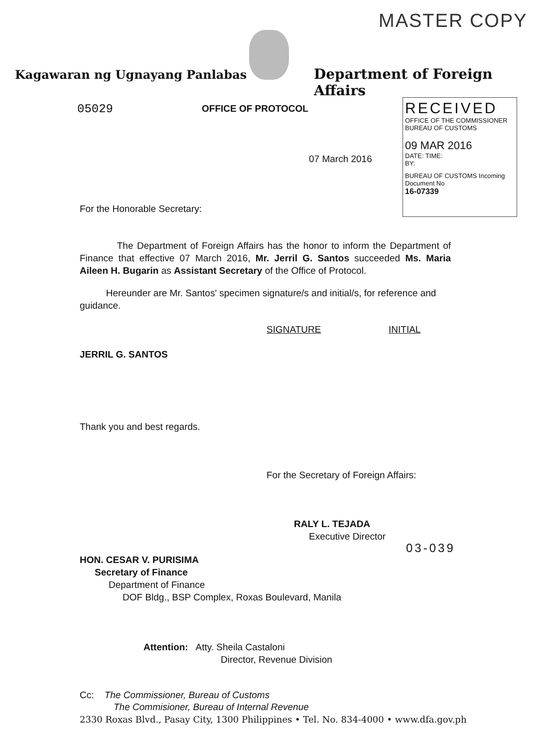MASTER COPY
Kagawaran ng Ugnayang Panlabas Department of Foreign Affairs
05029 OFFICE OF PROTOCOL
RECEIVED
OFFICE OF THE COMMISSIONER
BUREAU OF CUSTOMS
09 MAR 2016
DATE: TIME:
BY:
BUREAU OF CUSTOMS Incoming Document No
16-07339
07 March 2016
For the Honorable Secretary:
The Department of Foreign Affairs has the honor to inform the Department of Finance that effective 07 March 2016, Mr. Jerril G. Santos succeeded Ms. Maria Aileen H. Bugarin as Assistant Secretary of the Office of Protocol.
Hereunder are Mr. Santos' specimen signature/s and initial/s, for reference and guidance.
SIGNATURE INITIAL
JERRIL G. SANTOS
Thank you and best regards.
For the Secretary of Foreign Affairs:
RALY L. TEJADA
Executive Director
03-039
HON. CESAR V. PURISIMA
Secretary of Finance
Department of Finance
DOF Bldg., BSP Complex, Roxas Boulevard, Manila
Attention: Atty. Sheila Castaloni
Director, Revenue Division
Cc: The Commissioner, Bureau of Customs
The Commisioner, Bureau of Internal Revenue
2330 Roxas Blvd., Pasay City, 1300 Philippines • Tel. No. 834-4000 • www.dfa.gov.ph